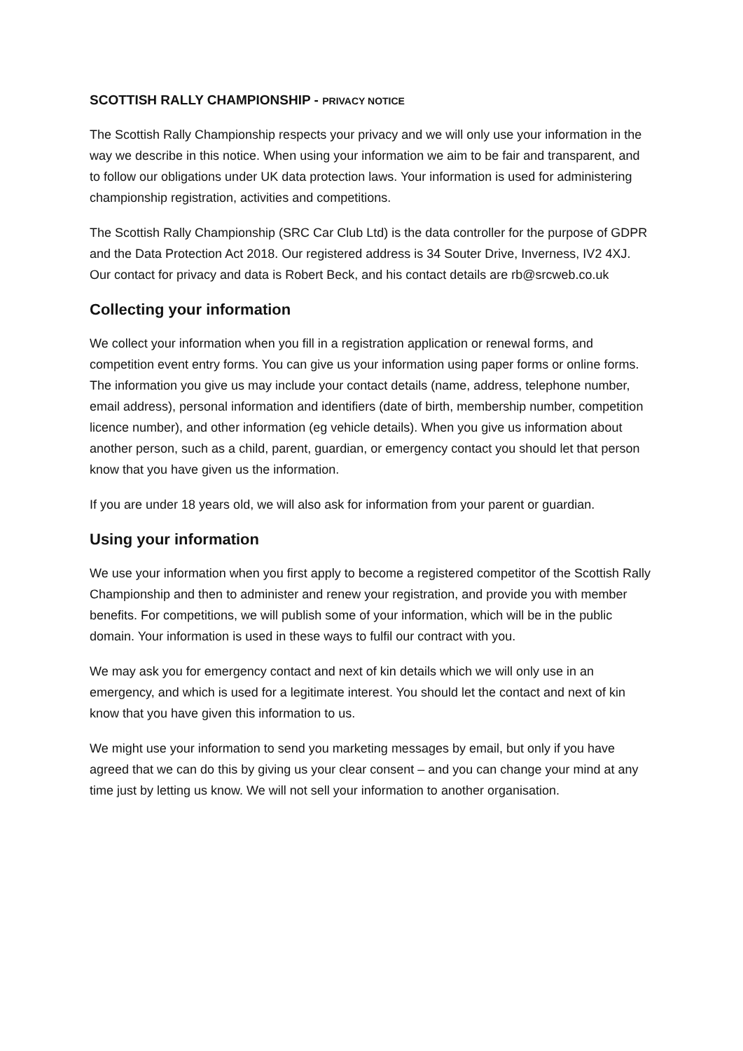SCOTTISH RALLY CHAMPIONSHIP - PRIVACY NOTICE
The Scottish Rally Championship respects your privacy and we will only use your information in the way we describe in this notice. When using your information we aim to be fair and transparent, and to follow our obligations under UK data protection laws. Your information is used for administering championship registration, activities and competitions.
The Scottish Rally Championship (SRC Car Club Ltd) is the data controller for the purpose of GDPR and the Data Protection Act 2018. Our registered address is 34 Souter Drive, Inverness, IV2 4XJ. Our contact for privacy and data is Robert Beck, and his contact details are rb@srcweb.co.uk
Collecting your information
We collect your information when you fill in a registration application or renewal forms, and competition event entry forms. You can give us your information using paper forms or online forms. The information you give us may include your contact details (name, address, telephone number, email address), personal information and identifiers (date of birth, membership number, competition licence number), and other information (eg vehicle details). When you give us information about another person, such as a child, parent, guardian, or emergency contact you should let that person know that you have given us the information.
If you are under 18 years old, we will also ask for information from your parent or guardian.
Using your information
We use your information when you first apply to become a registered competitor of the Scottish Rally Championship and then to administer and renew your registration, and provide you with member benefits. For competitions, we will publish some of your information, which will be in the public domain. Your information is used in these ways to fulfil our contract with you.
We may ask you for emergency contact and next of kin details which we will only use in an emergency, and which is used for a legitimate interest. You should let the contact and next of kin know that you have given this information to us.
We might use your information to send you marketing messages by email, but only if you have agreed that we can do this by giving us your clear consent – and you can change your mind at any time just by letting us know. We will not sell your information to another organisation.